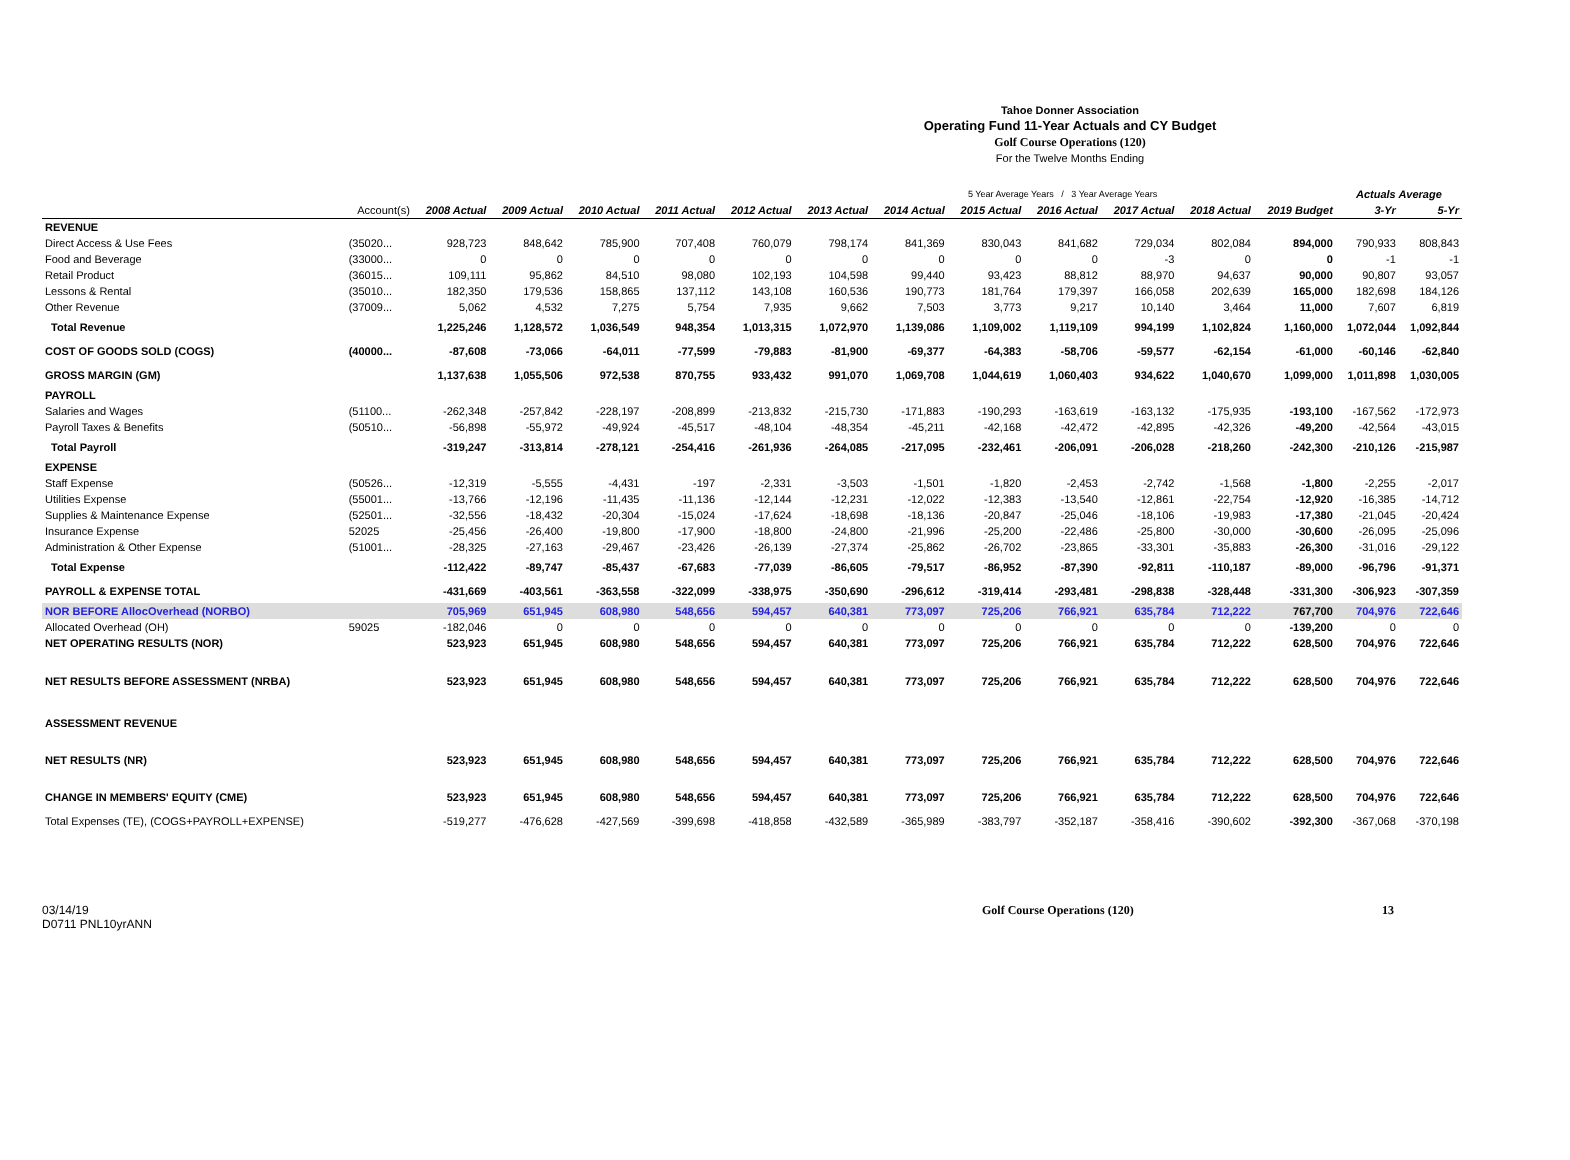Tahoe Donner Association
Operating Fund 11-Year Actuals and CY Budget
Golf Course Operations (120)
For the Twelve Months Ending
| | | | | | | | | 5 Year Average Years / 3 Year Average Years | | | | | | Actuals Average | |
| | Account(s) | 2008 Actual | 2009 Actual | 2010 Actual | 2011 Actual | 2012 Actual | 2013 Actual | 2014 Actual | 2015 Actual | 2016 Actual | 2017 Actual | 2018 Actual | 2019 Budget | 3-Yr | 5-Yr |
| REVENUE | | | | | | | | | | | | | | | |
| Direct Access & Use Fees | (35020... | 928,723 | 848,642 | 785,900 | 707,408 | 760,079 | 798,174 | 841,369 | 830,043 | 841,682 | 729,034 | 802,084 | 894,000 | 790,933 | 808,843 |
| Food and Beverage | (33000... | 0 | 0 | 0 | 0 | 0 | 0 | 0 | 0 | 0 | -3 | 0 | 0 | -1 | -1 |
| Retail Product | (36015... | 109,111 | 95,862 | 84,510 | 98,080 | 102,193 | 104,598 | 99,440 | 93,423 | 88,812 | 88,970 | 94,637 | 90,000 | 90,807 | 93,057 |
| Lessons & Rental | (35010... | 182,350 | 179,536 | 158,865 | 137,112 | 143,108 | 160,536 | 190,773 | 181,764 | 179,397 | 166,058 | 202,639 | 165,000 | 182,698 | 184,126 |
| Other Revenue | (37009... | 5,062 | 4,532 | 7,275 | 5,754 | 7,935 | 9,662 | 7,503 | 3,773 | 9,217 | 10,140 | 3,464 | 11,000 | 7,607 | 6,819 |
| Total Revenue | | 1,225,246 | 1,128,572 | 1,036,549 | 948,354 | 1,013,315 | 1,072,970 | 1,139,086 | 1,109,002 | 1,119,109 | 994,199 | 1,102,824 | 1,160,000 | 1,072,044 | 1,092,844 |
| COST OF GOODS SOLD (COGS) | (40000... | -87,608 | -73,066 | -64,011 | -77,599 | -79,883 | -81,900 | -69,377 | -64,383 | -58,706 | -59,577 | -62,154 | -61,000 | -60,146 | -62,840 |
| GROSS MARGIN (GM) | | 1,137,638 | 1,055,506 | 972,538 | 870,755 | 933,432 | 991,070 | 1,069,708 | 1,044,619 | 1,060,403 | 934,622 | 1,040,670 | 1,099,000 | 1,011,898 | 1,030,005 |
| PAYROLL | | | | | | | | | | | | | | | |
| Salaries and Wages | (51100... | -262,348 | -257,842 | -228,197 | -208,899 | -213,832 | -215,730 | -171,883 | -190,293 | -163,619 | -163,132 | -175,935 | -193,100 | -167,562 | -172,973 |
| Payroll Taxes & Benefits | (50510... | -56,898 | -55,972 | -49,924 | -45,517 | -48,104 | -48,354 | -45,211 | -42,168 | -42,472 | -42,895 | -42,326 | -49,200 | -42,564 | -43,015 |
| Total Payroll | | -319,247 | -313,814 | -278,121 | -254,416 | -261,936 | -264,085 | -217,095 | -232,461 | -206,091 | -206,028 | -218,260 | -242,300 | -210,126 | -215,987 |
| EXPENSE | | | | | | | | | | | | | | | |
| Staff Expense | (50526... | -12,319 | -5,555 | -4,431 | -197 | -2,331 | -3,503 | -1,501 | -1,820 | -2,453 | -2,742 | -1,568 | -1,800 | -2,255 | -2,017 |
| Utilities Expense | (55001... | -13,766 | -12,196 | -11,435 | -11,136 | -12,144 | -12,231 | -12,022 | -12,383 | -13,540 | -12,861 | -22,754 | -12,920 | -16,385 | -14,712 |
| Supplies & Maintenance Expense | (52501... | -32,556 | -18,432 | -20,304 | -15,024 | -17,624 | -18,698 | -18,136 | -20,847 | -25,046 | -18,106 | -19,983 | -17,380 | -21,045 | -20,424 |
| Insurance Expense | 52025 | -25,456 | -26,400 | -19,800 | -17,900 | -18,800 | -24,800 | -21,996 | -25,200 | -22,486 | -25,800 | -30,000 | -30,600 | -26,095 | -25,096 |
| Administration & Other Expense | (51001... | -28,325 | -27,163 | -29,467 | -23,426 | -26,139 | -27,374 | -25,862 | -26,702 | -23,865 | -33,301 | -35,883 | -26,300 | -31,016 | -29,122 |
| Total Expense | | -112,422 | -89,747 | -85,437 | -67,683 | -77,039 | -86,605 | -79,517 | -86,952 | -87,390 | -92,811 | -110,187 | -89,000 | -96,796 | -91,371 |
| PAYROLL & EXPENSE TOTAL | | -431,669 | -403,561 | -363,558 | -322,099 | -338,975 | -350,690 | -296,612 | -319,414 | -293,481 | -298,838 | -328,448 | -331,300 | -306,923 | -307,359 |
| NOR BEFORE AllocOverhead (NORBO) | | 705,969 | 651,945 | 608,980 | 548,656 | 594,457 | 640,381 | 773,097 | 725,206 | 766,921 | 635,784 | 712,222 | 767,700 | 704,976 | 722,646 |
| Allocated Overhead (OH) | 59025 | -182,046 | 0 | 0 | 0 | 0 | 0 | 0 | 0 | 0 | 0 | 0 | -139,200 | 0 | 0 |
| NET OPERATING RESULTS (NOR) | | 523,923 | 651,945 | 608,980 | 548,656 | 594,457 | 640,381 | 773,097 | 725,206 | 766,921 | 635,784 | 712,222 | 628,500 | 704,976 | 722,646 |
| NET RESULTS BEFORE ASSESSMENT (NRBA) | | 523,923 | 651,945 | 608,980 | 548,656 | 594,457 | 640,381 | 773,097 | 725,206 | 766,921 | 635,784 | 712,222 | 628,500 | 704,976 | 722,646 |
| ASSESSMENT REVENUE | | | | | | | | | | | | | | | |
| NET RESULTS (NR) | | 523,923 | 651,945 | 608,980 | 548,656 | 594,457 | 640,381 | 773,097 | 725,206 | 766,921 | 635,784 | 712,222 | 628,500 | 704,976 | 722,646 |
| CHANGE IN MEMBERS' EQUITY (CME) | | 523,923 | 651,945 | 608,980 | 548,656 | 594,457 | 640,381 | 773,097 | 725,206 | 766,921 | 635,784 | 712,222 | 628,500 | 704,976 | 722,646 |
| Total Expenses (TE), (COGS+PAYROLL+EXPENSE) | | -519,277 | -476,628 | -427,569 | -399,698 | -418,858 | -432,589 | -365,989 | -383,797 | -352,187 | -358,416 | -390,602 | -392,300 | -367,068 | -370,198 |
03/14/19
D0711 PNL10yrANN
Golf Course Operations (120) 13